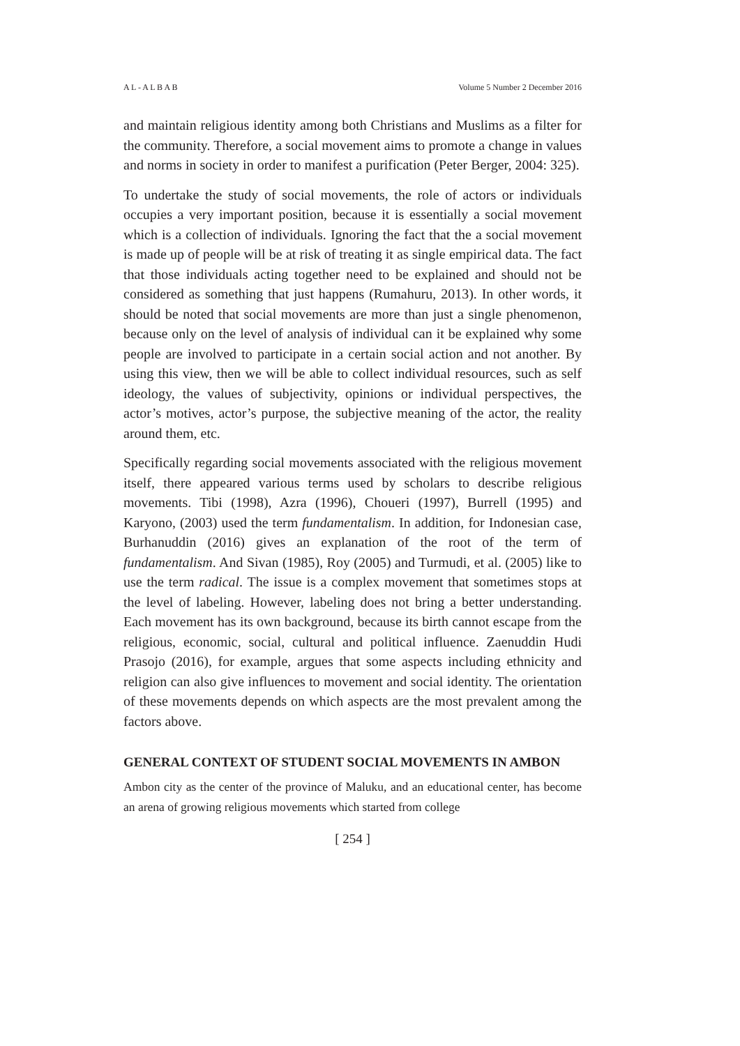A L - A L B A B Volume 5 Number 2 December 2016
and maintain religious identity among both Christians and Muslims as a filter for the community. Therefore, a social movement aims to promote a change in values and norms in society in order to manifest a purification (Peter Berger, 2004: 325).
To undertake the study of social movements, the role of actors or individuals occupies a very important position, because it is essentially a social movement which is a collection of individuals. Ignoring the fact that the a social movement is made up of people will be at risk of treating it as single empirical data. The fact that those individuals acting together need to be explained and should not be considered as something that just happens (Rumahuru, 2013). In other words, it should be noted that social movements are more than just a single phenomenon, because only on the level of analysis of individual can it be explained why some people are involved to participate in a certain social action and not another. By using this view, then we will be able to collect individual resources, such as self ideology, the values of subjectivity, opinions or individual perspectives, the actor’s motives, actor’s purpose, the subjective meaning of the actor, the reality around them, etc.
Specifically regarding social movements associated with the religious movement itself, there appeared various terms used by scholars to describe religious movements. Tibi (1998), Azra (1996), Choueri (1997), Burrell (1995) and Karyono, (2003) used the term fundamentalism. In addition, for Indonesian case, Burhanuddin (2016) gives an explanation of the root of the term of fundamentalism. And Sivan (1985), Roy (2005) and Turmudi, et al. (2005) like to use the term radical. The issue is a complex movement that sometimes stops at the level of labeling. However, labeling does not bring a better understanding. Each movement has its own background, because its birth cannot escape from the religious, economic, social, cultural and political influence. Zaenuddin Hudi Prasojo (2016), for example, argues that some aspects including ethnicity and religion can also give influences to movement and social identity. The orientation of these movements depends on which aspects are the most prevalent among the factors above.
GENERAL CONTEXT OF STUDENT SOCIAL MOVEMENTS IN AMBON
Ambon city as the center of the province of Maluku, and an educational center, has become an arena of growing religious movements which started from college
[ 254 ]